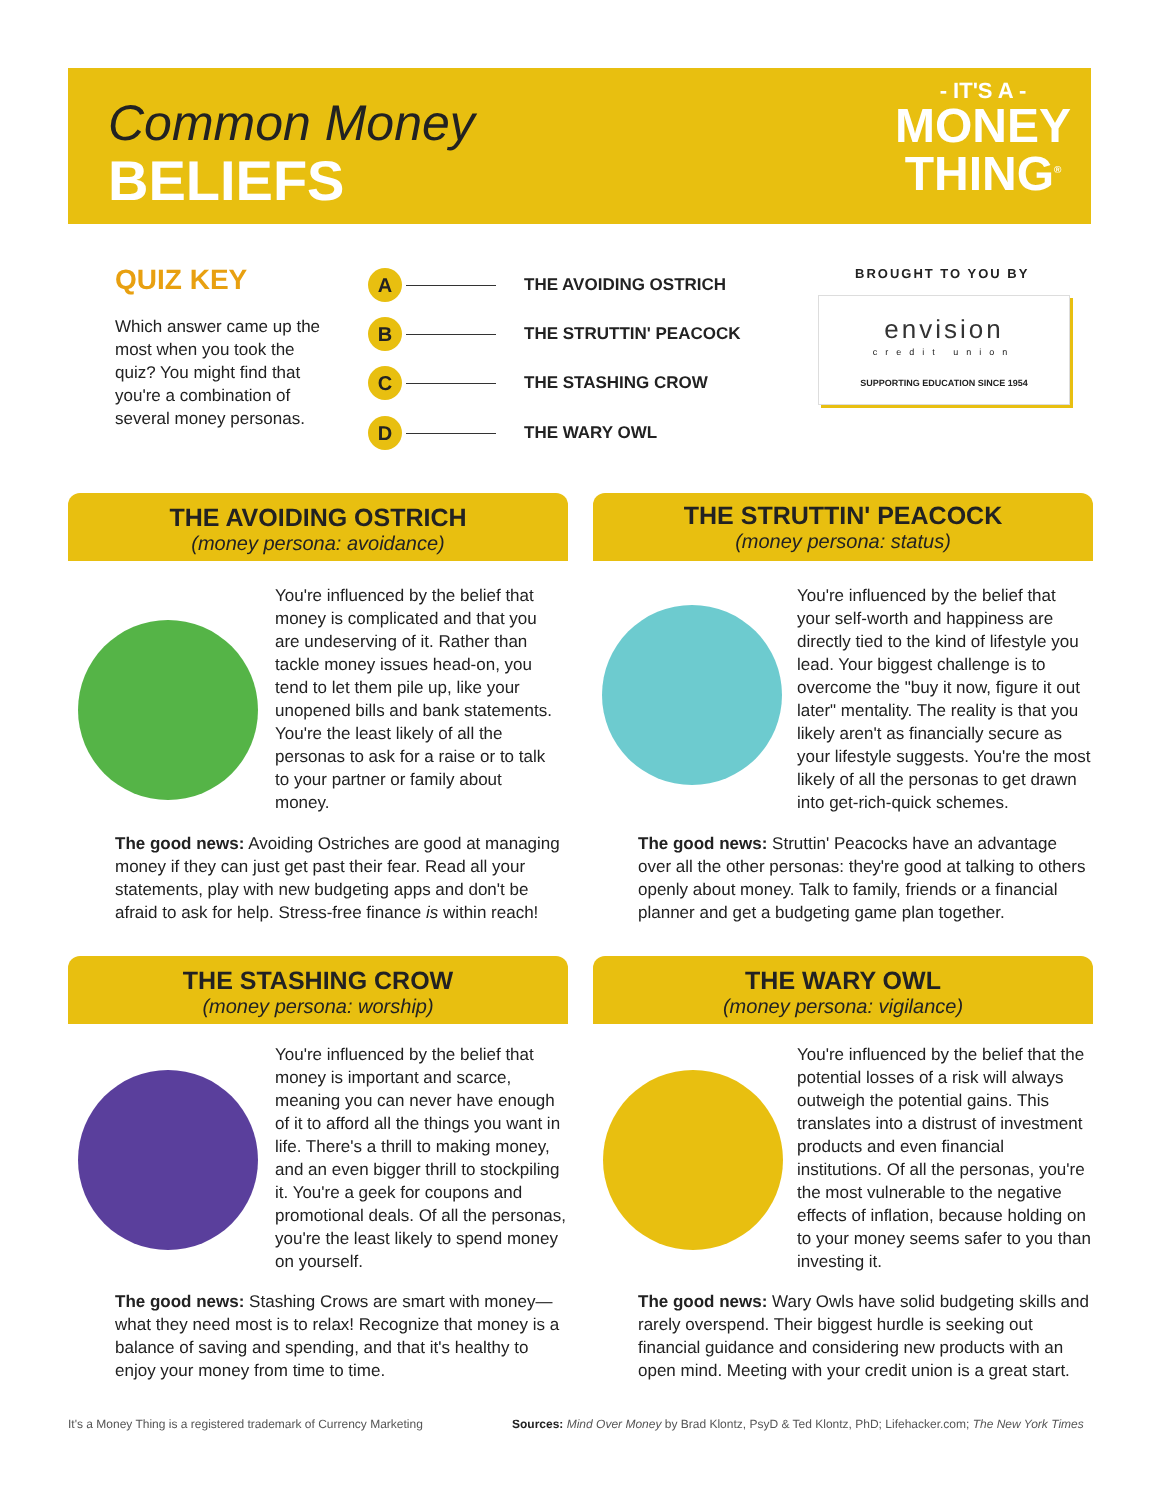Common Money
BELIEFS
- IT'S A -
MONEY
THING<sup>®</sup>
QUIZ KEY
Which answer came up the most when you took the quiz? You might find that you're a combination of several money personas.
A THE AVOIDING OSTRICH
B THE STRUTTIN' PEACOCK
C THE STASHING CROW
D THE WARY OWL
BROUGHT TO YOU BY
envision
credit union
SUPPORTING EDUCATION SINCE 1954
THE AVOIDING OSTRICH
(money persona: avoidance)
THE STRUTTIN' PEACOCK
(money persona: status)
You're influenced by the belief that money is complicated and that you are undeserving of it. Rather than tackle money issues head-on, you tend to let them pile up, like your unopened bills and bank statements. You're the least likely of all the personas to ask for a raise or to talk to your partner or family about money.
The good news: Avoiding Ostriches are good at managing money if they can just get past their fear. Read all your statements, play with new budgeting apps and don't be afraid to ask for help. Stress-free finance is within reach!
You're influenced by the belief that your self-worth and happiness are directly tied to the kind of lifestyle you lead. Your biggest challenge is to overcome the "buy it now, figure it out later" mentality. The reality is that you likely aren't as financially secure as your lifestyle suggests. You're the most likely of all the personas to get drawn into get-rich-quick schemes.
The good news: Struttin' Peacocks have an advantage over all the other personas: they're good at talking to others openly about money. Talk to family, friends or a financial planner and get a budgeting game plan together.
THE STASHING CROW
(money persona: worship)
THE WARY OWL
(money persona: vigilance)
You're influenced by the belief that money is important and scarce, meaning you can never have enough of it to afford all the things you want in life. There's a thrill to making money, and an even bigger thrill to stockpiling it. You're a geek for coupons and promotional deals. Of all the personas, you're the least likely to spend money on yourself.
The good news: Stashing Crows are smart with money—what they need most is to relax! Recognize that money is a balance of saving and spending, and that it's healthy to enjoy your money from time to time.
You're influenced by the belief that the potential losses of a risk will always outweigh the potential gains. This translates into a distrust of investment products and even financial institutions. Of all the personas, you're the most vulnerable to the negative effects of inflation, because holding on to your money seems safer to you than investing it.
The good news: Wary Owls have solid budgeting skills and rarely overspend. Their biggest hurdle is seeking out financial guidance and considering new products with an open mind. Meeting with your credit union is a great start.
It's a Money Thing is a registered trademark of Currency Marketing
Sources: Mind Over Money by Brad Klontz, PsyD & Ted Klontz, PhD; Lifehacker.com; The New York Times